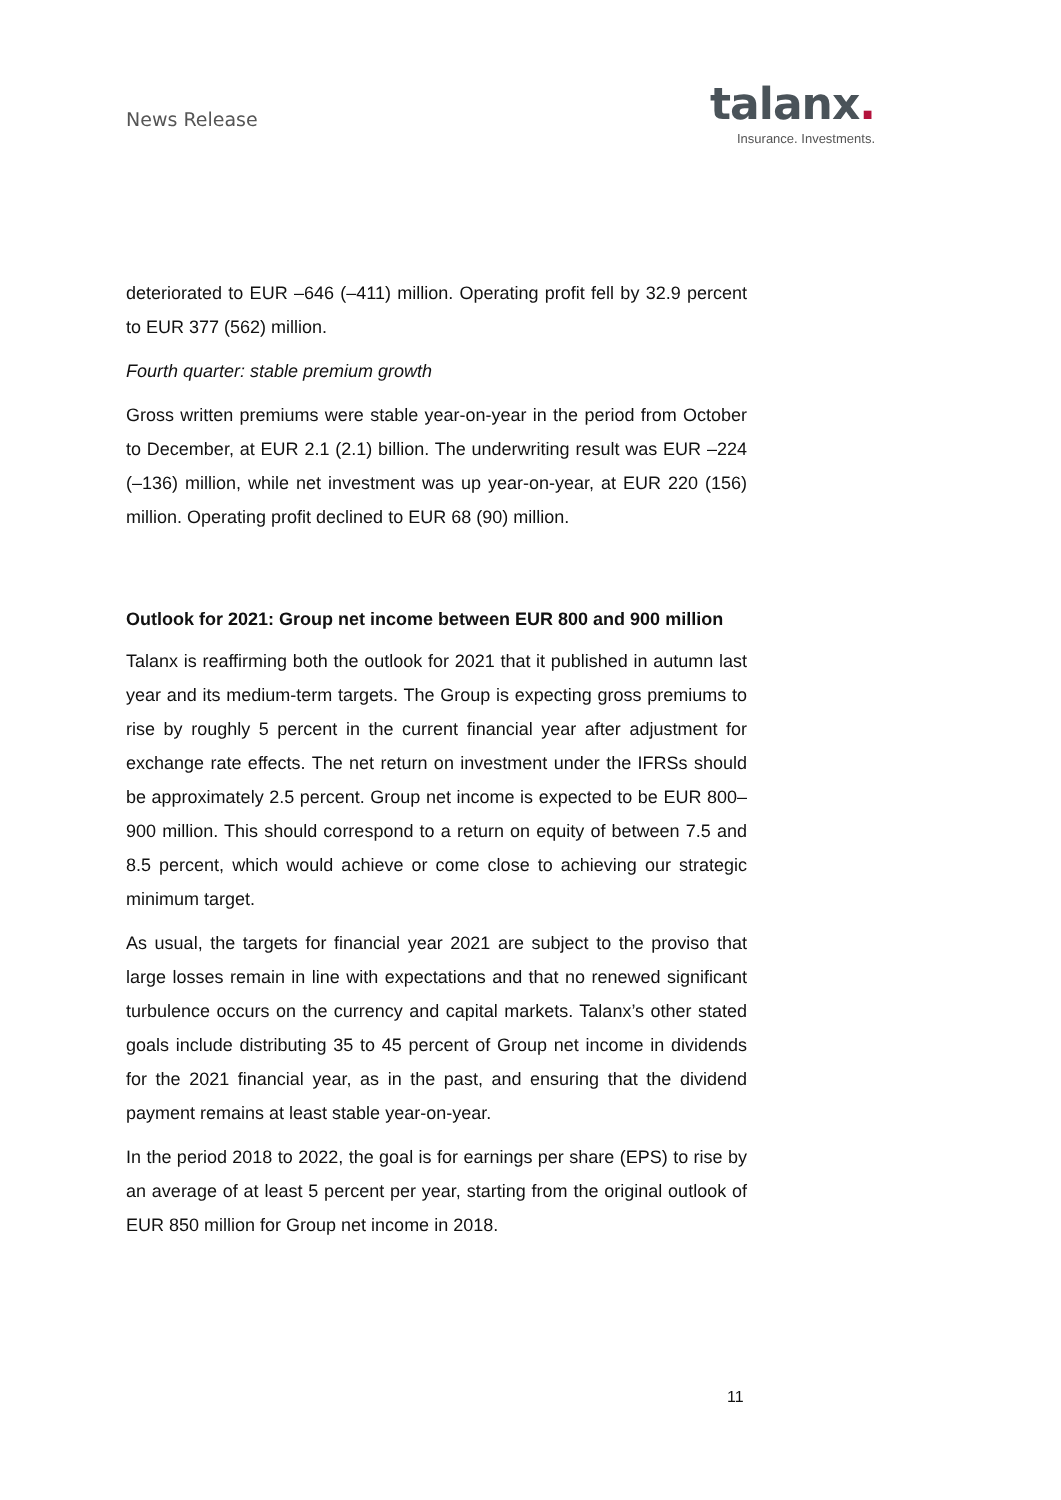News Release
talanx.
Insurance. Investments.
deteriorated to EUR –646 (–411) million. Operating profit fell by 32.9 percent to EUR 377 (562) million.
Fourth quarter: stable premium growth
Gross written premiums were stable year-on-year in the period from October to December, at EUR 2.1 (2.1) billion. The underwriting result was EUR –224 (–136) million, while net investment was up year-on-year, at EUR 220 (156) million. Operating profit declined to EUR 68 (90) million.
Outlook for 2021: Group net income between EUR 800 and 900 million
Talanx is reaffirming both the outlook for 2021 that it published in autumn last year and its medium-term targets. The Group is expecting gross premiums to rise by roughly 5 percent in the current financial year after adjustment for exchange rate effects. The net return on investment under the IFRSs should be approximately 2.5 percent. Group net income is expected to be EUR 800–900 million. This should correspond to a return on equity of between 7.5 and 8.5 percent, which would achieve or come close to achieving our strategic minimum target.
As usual, the targets for financial year 2021 are subject to the proviso that large losses remain in line with expectations and that no renewed significant turbulence occurs on the currency and capital markets. Talanx’s other stated goals include distributing 35 to 45 percent of Group net income in dividends for the 2021 financial year, as in the past, and ensuring that the dividend payment remains at least stable year-on-year.
In the period 2018 to 2022, the goal is for earnings per share (EPS) to rise by an average of at least 5 percent per year, starting from the original outlook of EUR 850 million for Group net income in 2018.
11